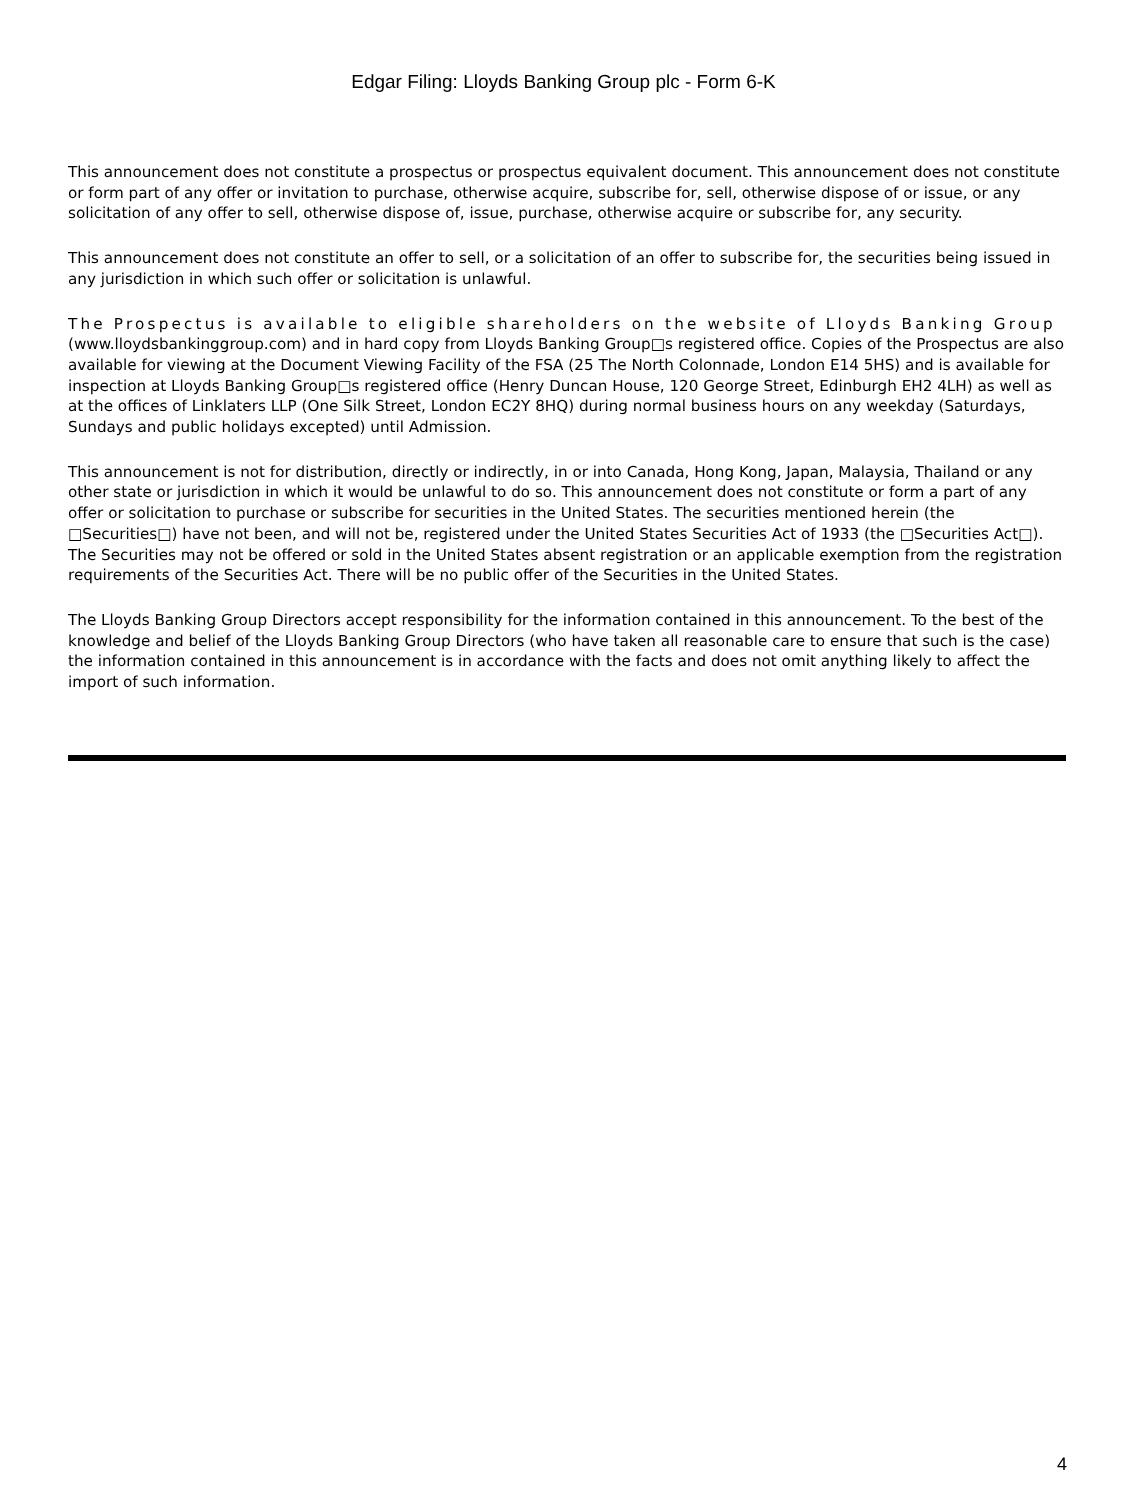Edgar Filing: Lloyds Banking Group plc - Form 6-K
This announcement does not constitute a prospectus or prospectus equivalent document. This announcement does not constitute or form part of any offer or invitation to purchase, otherwise acquire, subscribe for, sell, otherwise dispose of or issue, or any solicitation of any offer to sell, otherwise dispose of, issue, purchase, otherwise acquire or subscribe for, any security.
This announcement does not constitute an offer to sell, or a solicitation of an offer to subscribe for, the securities being issued in any jurisdiction in which such offer or solicitation is unlawful.
The Prospectus is available to eligible shareholders on the website of Lloyds Banking Group (www.lloydsbankinggroup.com) and in hard copy from Lloyds Banking Group□s registered office. Copies of the Prospectus are also available for viewing at the Document Viewing Facility of the FSA (25 The North Colonnade, London E14 5HS) and is available for inspection at Lloyds Banking Group□s registered office (Henry Duncan House, 120 George Street, Edinburgh EH2 4LH) as well as at the offices of Linklaters LLP (One Silk Street, London EC2Y 8HQ) during normal business hours on any weekday (Saturdays, Sundays and public holidays excepted) until Admission.
This announcement is not for distribution, directly or indirectly, in or into Canada, Hong Kong, Japan, Malaysia, Thailand or any other state or jurisdiction in which it would be unlawful to do so. This announcement does not constitute or form a part of any offer or solicitation to purchase or subscribe for securities in the United States. The securities mentioned herein (the □Securities□) have not been, and will not be, registered under the United States Securities Act of 1933 (the □Securities Act□). The Securities may not be offered or sold in the United States absent registration or an applicable exemption from the registration requirements of the Securities Act. There will be no public offer of the Securities in the United States.
The Lloyds Banking Group Directors accept responsibility for the information contained in this announcement. To the best of the knowledge and belief of the Lloyds Banking Group Directors (who have taken all reasonable care to ensure that such is the case) the information contained in this announcement is in accordance with the facts and does not omit anything likely to affect the import of such information.
4